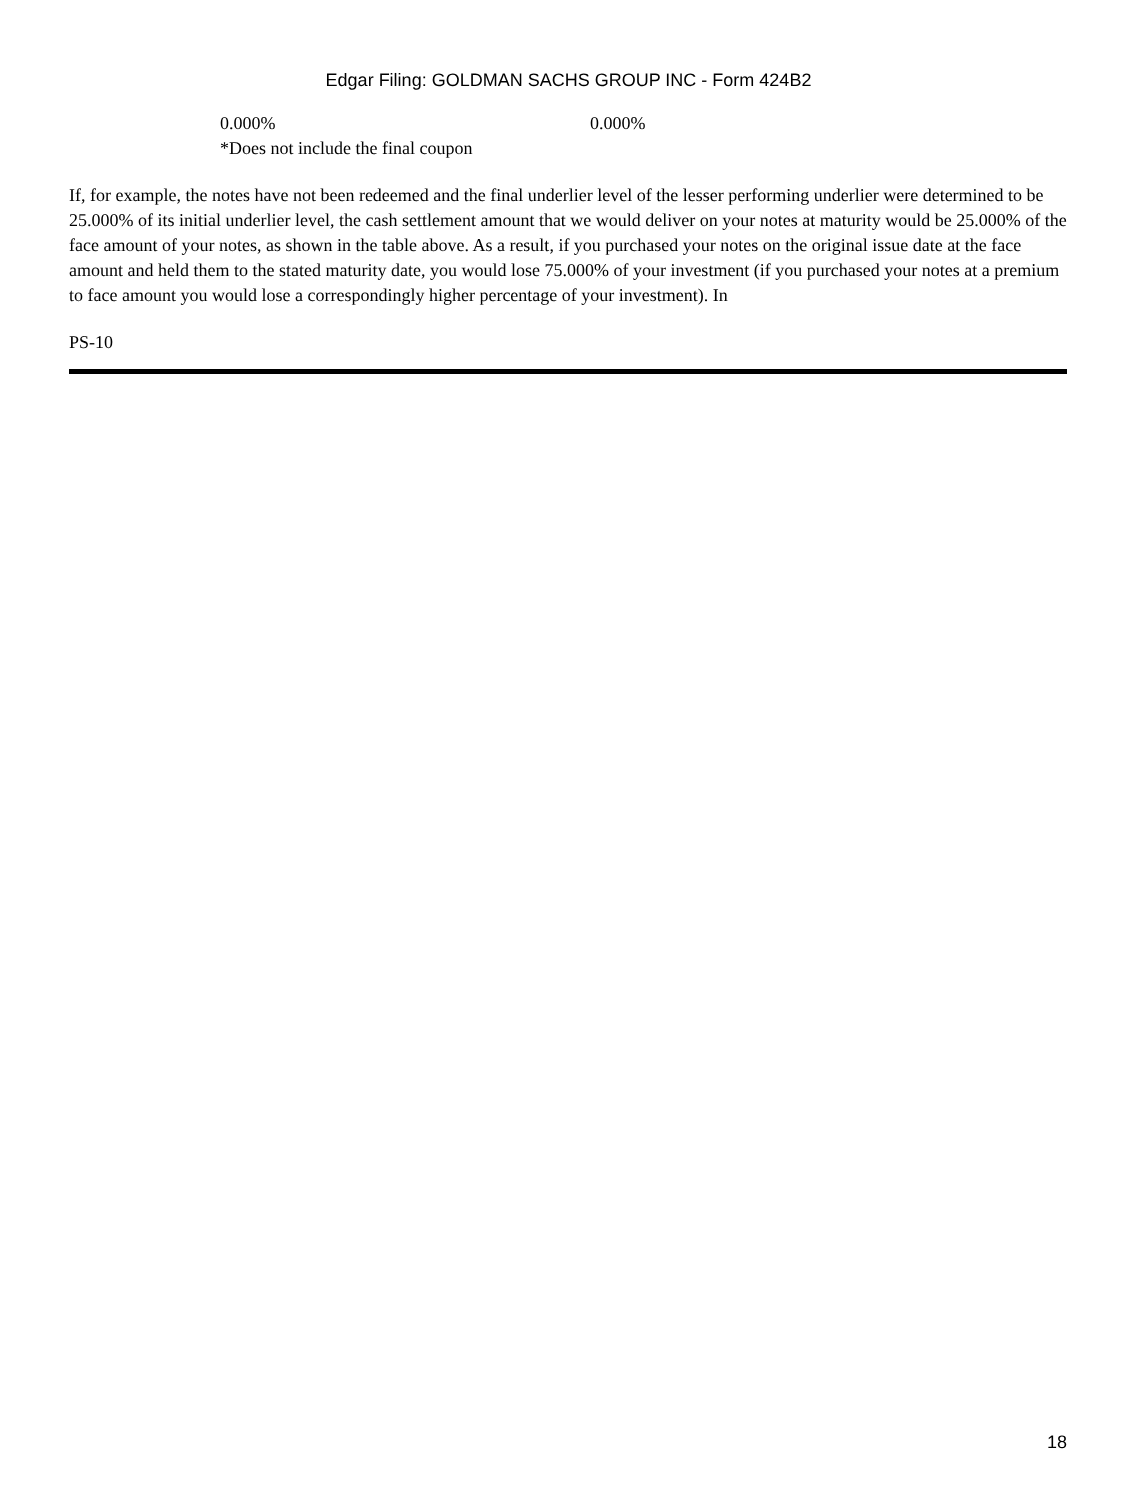Edgar Filing: GOLDMAN SACHS GROUP INC - Form 424B2
| 0.000% | 0.000% |
| *Does not include the final coupon | |
If, for example, the notes have not been redeemed and the final underlier level of the lesser performing underlier were determined to be 25.000% of its initial underlier level, the cash settlement amount that we would deliver on your notes at maturity would be 25.000% of the face amount of your notes, as shown in the table above. As a result, if you purchased your notes on the original issue date at the face amount and held them to the stated maturity date, you would lose 75.000% of your investment (if you purchased your notes at a premium to face amount you would lose a correspondingly higher percentage of your investment). In
PS-10
18